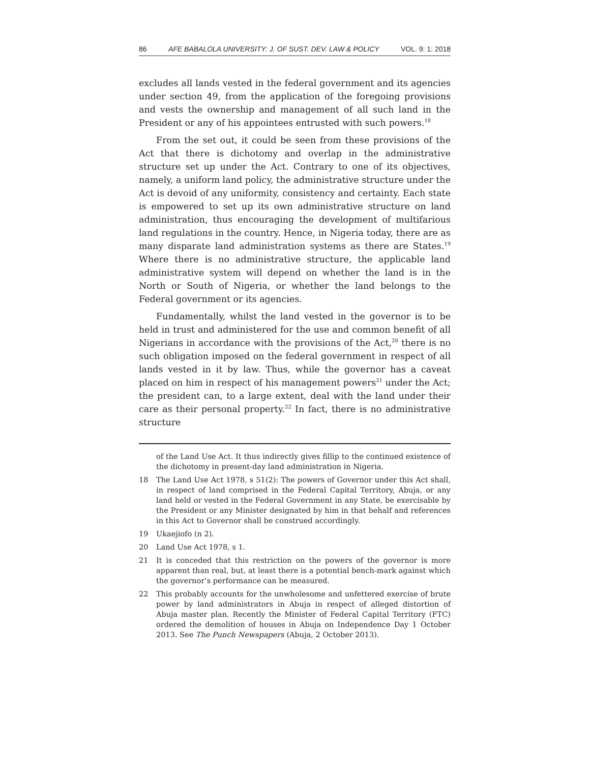86 AFE BABALOLA UNIVERSITY: J. OF SUST. DEV. LAW & POLICY VOL. 9: 1: 2018
excludes all lands vested in the federal government and its agencies under section 49, from the application of the foregoing provisions and vests the ownership and management of all such land in the President or any of his appointees entrusted with such powers.<sup>18</sup>
From the set out, it could be seen from these provisions of the Act that there is dichotomy and overlap in the administrative structure set up under the Act. Contrary to one of its objectives, namely, a uniform land policy, the administrative structure under the Act is devoid of any uniformity, consistency and certainty. Each state is empowered to set up its own administrative structure on land administration, thus encouraging the development of multifarious land regulations in the country. Hence, in Nigeria today, there are as many disparate land administration systems as there are States.<sup>19</sup> Where there is no administrative structure, the applicable land administrative system will depend on whether the land is in the North or South of Nigeria, or whether the land belongs to the Federal government or its agencies.
Fundamentally, whilst the land vested in the governor is to be held in trust and administered for the use and common benefit of all Nigerians in accordance with the provisions of the Act,<sup>20</sup> there is no such obligation imposed on the federal government in respect of all lands vested in it by law. Thus, while the governor has a caveat placed on him in respect of his management powers<sup>21</sup> under the Act; the president can, to a large extent, deal with the land under their care as their personal property.<sup>22</sup> In fact, there is no administrative structure
of the Land Use Act. It thus indirectly gives fillip to the continued existence of the dichotomy in present-day land administration in Nigeria.
18 The Land Use Act 1978, s 51(2): The powers of Governor under this Act shall, in respect of land comprised in the Federal Capital Territory, Abuja, or any land held or vested in the Federal Government in any State, be exercisable by the President or any Minister designated by him in that behalf and references in this Act to Governor shall be construed accordingly.
19 Ukaejiofo (n 2).
20 Land Use Act 1978, s 1.
21 It is conceded that this restriction on the powers of the governor is more apparent than real, but, at least there is a potential bench-mark against which the governor’s performance can be measured.
22 This probably accounts for the unwholesome and unfettered exercise of brute power by land administrators in Abuja in respect of alleged distortion of Abuja master plan. Recently the Minister of Federal Capital Territory (FTC) ordered the demolition of houses in Abuja on Independence Day 1 October 2013. See The Punch Newspapers (Abuja, 2 October 2013).